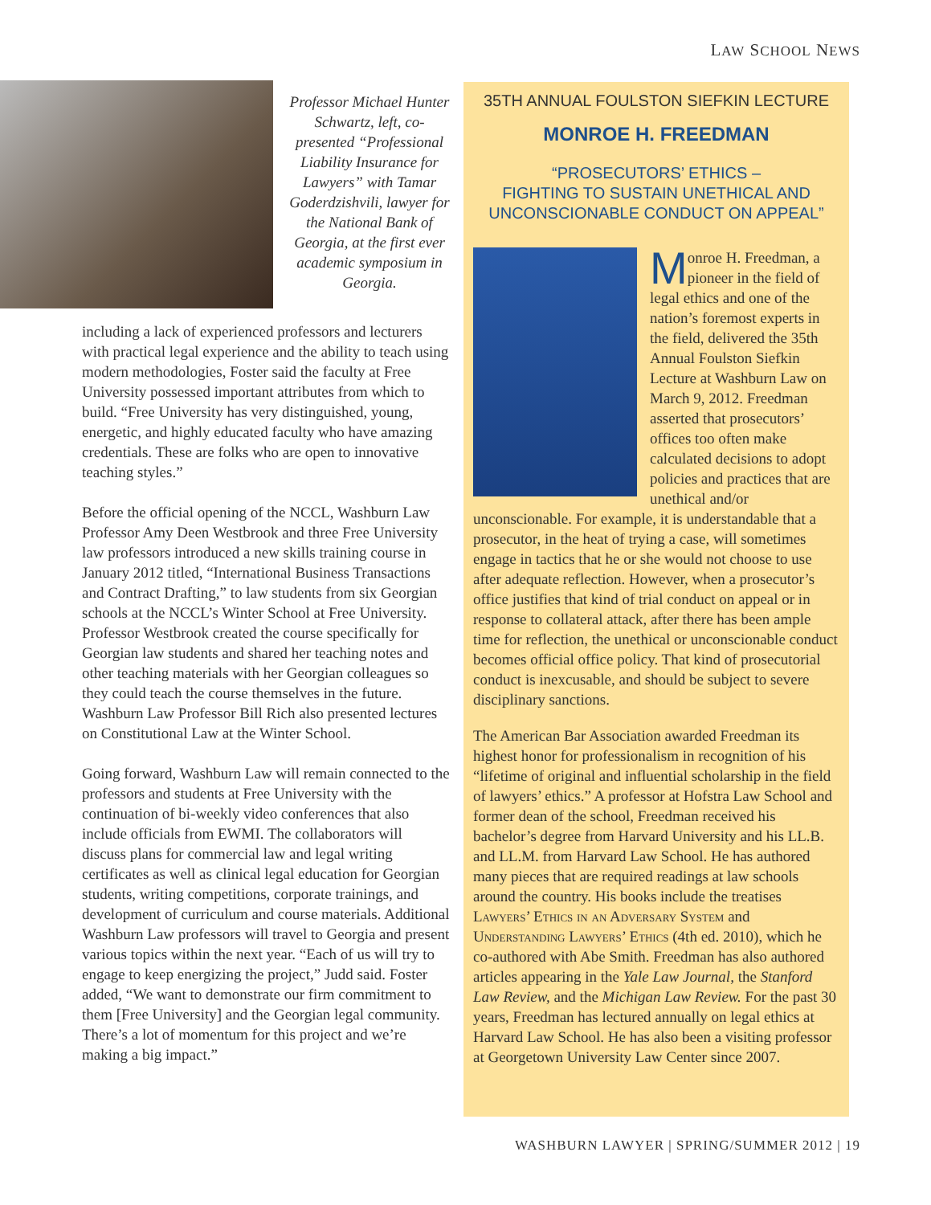LAW SCHOOL NEWS
Professor Michael Hunter Schwartz, left, co-presented “Professional Liability Insurance for Lawyers” with Tamar Goderdzishvili, lawyer for the National Bank of Georgia, at the first ever academic symposium in Georgia.
including a lack of experienced professors and lecturers with practical legal experience and the ability to teach using modern methodologies, Foster said the faculty at Free University possessed important attributes from which to build. “Free University has very distinguished, young, energetic, and highly educated faculty who have amazing credentials. These are folks who are open to innovative teaching styles.”
Before the official opening of the NCCL, Washburn Law Professor Amy Deen Westbrook and three Free University law professors introduced a new skills training course in January 2012 titled, “International Business Transactions and Contract Drafting,” to law students from six Georgian schools at the NCCL’s Winter School at Free University. Professor Westbrook created the course specifically for Georgian law students and shared her teaching notes and other teaching materials with her Georgian colleagues so they could teach the course themselves in the future. Washburn Law Professor Bill Rich also presented lectures on Constitutional Law at the Winter School.
Going forward, Washburn Law will remain connected to the professors and students at Free University with the continuation of bi-weekly video conferences that also include officials from EWMI. The collaborators will discuss plans for commercial law and legal writing certificates as well as clinical legal education for Georgian students, writing competitions, corporate trainings, and development of curriculum and course materials. Additional Washburn Law professors will travel to Georgia and present various topics within the next year. “Each of us will try to engage to keep energizing the project,” Judd said. Foster added, “We want to demonstrate our firm commitment to them [Free University] and the Georgian legal community. There’s a lot of momentum for this project and we’re making a big impact.”
35TH ANNUAL FOULSTON SIEFKIN LECTURE
MONROE H. FREEDMAN
“PROSECUTORS’ ETHICS –
FIGHTING TO SUSTAIN UNETHICAL AND
UNCONSCIONABLE CONDUCT ON APPEAL”
Monroe H. Freedman, a pioneer in the field of legal ethics and one of the nation’s foremost experts in the field, delivered the 35th Annual Foulston Siefkin Lecture at Washburn Law on March 9, 2012. Freedman asserted that prosecutors’ offices too often make calculated decisions to adopt policies and practices that are unethical and/or unconscionable. For example, it is understandable that a prosecutor, in the heat of trying a case, will sometimes engage in tactics that he or she would not choose to use after adequate reflection. However, when a prosecutor’s office justifies that kind of trial conduct on appeal or in response to collateral attack, after there has been ample time for reflection, the unethical or unconscionable conduct becomes official office policy. That kind of prosecutorial conduct is inexcusable, and should be subject to severe disciplinary sanctions.
The American Bar Association awarded Freedman its highest honor for professionalism in recognition of his “lifetime of original and influential scholarship in the field of lawyers’ ethics.” A professor at Hofstra Law School and former dean of the school, Freedman received his bachelor’s degree from Harvard University and his LL.B. and LL.M. from Harvard Law School. He has authored many pieces that are required readings at law schools around the country. His books include the treatises Lawyers’ Ethics in an Adversary System and Understanding Lawyers’ Ethics (4th ed. 2010), which he co-authored with Abe Smith. Freedman has also authored articles appearing in the Yale Law Journal, the Stanford Law Review, and the Michigan Law Review. For the past 30 years, Freedman has lectured annually on legal ethics at Harvard Law School. He has also been a visiting professor at Georgetown University Law Center since 2007.
WASHBURN LAWYER | SPRING/SUMMER 2012 | 19